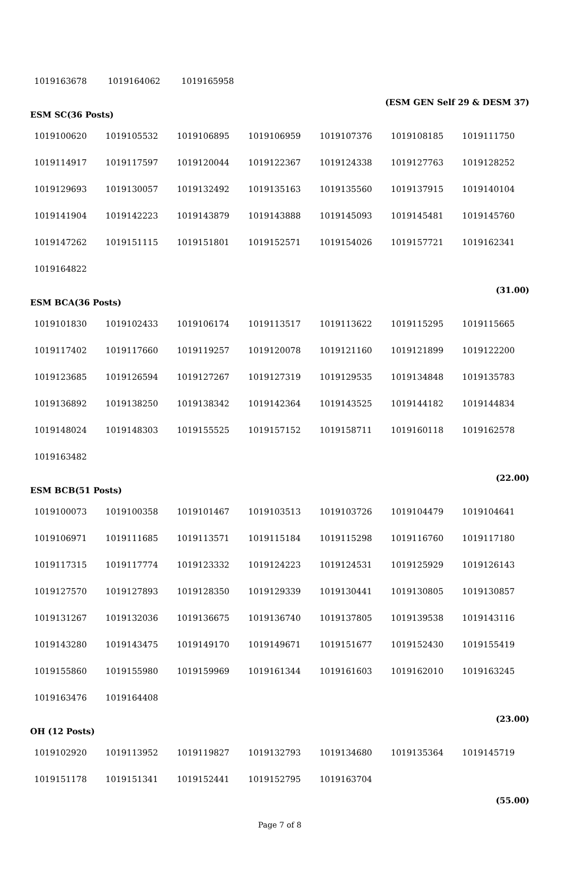| 1019163678 | 1019164062 | 1019165958 | | | | |
(ESM GEN Self 29 & DESM 37)
ESM SC(36 Posts)
| 1019100620 | 1019105532 | 1019106895 | 1019106959 | 1019107376 | 1019108185 | 1019111750 |
| 1019114917 | 1019117597 | 1019120044 | 1019122367 | 1019124338 | 1019127763 | 1019128252 |
| 1019129693 | 1019130057 | 1019132492 | 1019135163 | 1019135560 | 1019137915 | 1019140104 |
| 1019141904 | 1019142223 | 1019143879 | 1019143888 | 1019145093 | 1019145481 | 1019145760 |
| 1019147262 | 1019151115 | 1019151801 | 1019152571 | 1019154026 | 1019157721 | 1019162341 |
| 1019164822 | | | | | | |
(31.00)
ESM BCA(36 Posts)
| 1019101830 | 1019102433 | 1019106174 | 1019113517 | 1019113622 | 1019115295 | 1019115665 |
| 1019117402 | 1019117660 | 1019119257 | 1019120078 | 1019121160 | 1019121899 | 1019122200 |
| 1019123685 | 1019126594 | 1019127267 | 1019127319 | 1019129535 | 1019134848 | 1019135783 |
| 1019136892 | 1019138250 | 1019138342 | 1019142364 | 1019143525 | 1019144182 | 1019144834 |
| 1019148024 | 1019148303 | 1019155525 | 1019157152 | 1019158711 | 1019160118 | 1019162578 |
| 1019163482 | | | | | | |
(22.00)
ESM BCB(51 Posts)
| 1019100073 | 1019100358 | 1019101467 | 1019103513 | 1019103726 | 1019104479 | 1019104641 |
| 1019106971 | 1019111685 | 1019113571 | 1019115184 | 1019115298 | 1019116760 | 1019117180 |
| 1019117315 | 1019117774 | 1019123332 | 1019124223 | 1019124531 | 1019125929 | 1019126143 |
| 1019127570 | 1019127893 | 1019128350 | 1019129339 | 1019130441 | 1019130805 | 1019130857 |
| 1019131267 | 1019132036 | 1019136675 | 1019136740 | 1019137805 | 1019139538 | 1019143116 |
| 1019143280 | 1019143475 | 1019149170 | 1019149671 | 1019151677 | 1019152430 | 1019155419 |
| 1019155860 | 1019155980 | 1019159969 | 1019161344 | 1019161603 | 1019162010 | 1019163245 |
| 1019163476 | 1019164408 | | | | | |
(23.00)
OH (12 Posts)
| 1019102920 | 1019113952 | 1019119827 | 1019132793 | 1019134680 | 1019135364 | 1019145719 |
| 1019151178 | 1019151341 | 1019152441 | 1019152795 | 1019163704 | | |
(55.00)
Page 7 of 8